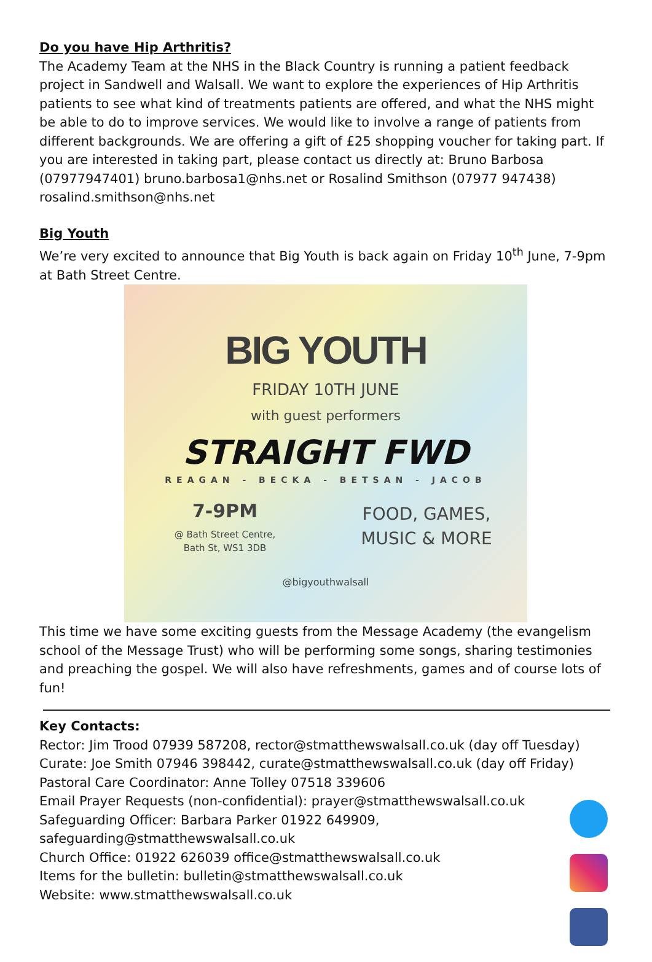Do you have Hip Arthritis?
The Academy Team at the NHS in the Black Country is running a patient feedback project in Sandwell and Walsall. We want to explore the experiences of Hip Arthritis patients to see what kind of treatments patients are offered, and what the NHS might be able to do to improve services. We would like to involve a range of patients from different backgrounds. We are offering a gift of £25 shopping voucher for taking part. If you are interested in taking part, please contact us directly at: Bruno Barbosa (07977947401) bruno.barbosa1@nhs.net or Rosalind Smithson (07977 947438) rosalind.smithson@nhs.net
Big Youth
We’re very excited to announce that Big Youth is back again on Friday 10<sup>th</sup> June, 7-9pm at Bath Street Centre.
BIG YOUTH
FRIDAY 10TH JUNE
with guest performers
STRAIGHT FWD
REAGAN - BECKA - BETSAN - JACOB
7-9PM
@ Bath Street Centre,
Bath St, WS1 3DB
FOOD, GAMES,
MUSIC & MORE
@bigyouthwalsall
This time we have some exciting guests from the Message Academy (the evangelism school of the Message Trust) who will be performing some songs, sharing testimonies and preaching the gospel. We will also have refreshments, games and of course lots of fun!
Key Contacts:
Rector: Jim Trood 07939 587208, rector@stmatthewswalsall.co.uk (day off Tuesday)
Curate: Joe Smith 07946 398442, curate@stmatthewswalsall.co.uk (day off Friday)
Pastoral Care Coordinator: Anne Tolley 07518 339606
Email Prayer Requests (non-confidential): prayer@stmatthewswalsall.co.uk
Safeguarding Officer: Barbara Parker 01922 649909,
safeguarding@stmatthewswalsall.co.uk
Church Office: 01922 626039 office@stmatthewswalsall.co.uk
Items for the bulletin: bulletin@stmatthewswalsall.co.uk
Website: www.stmatthewswalsall.co.uk